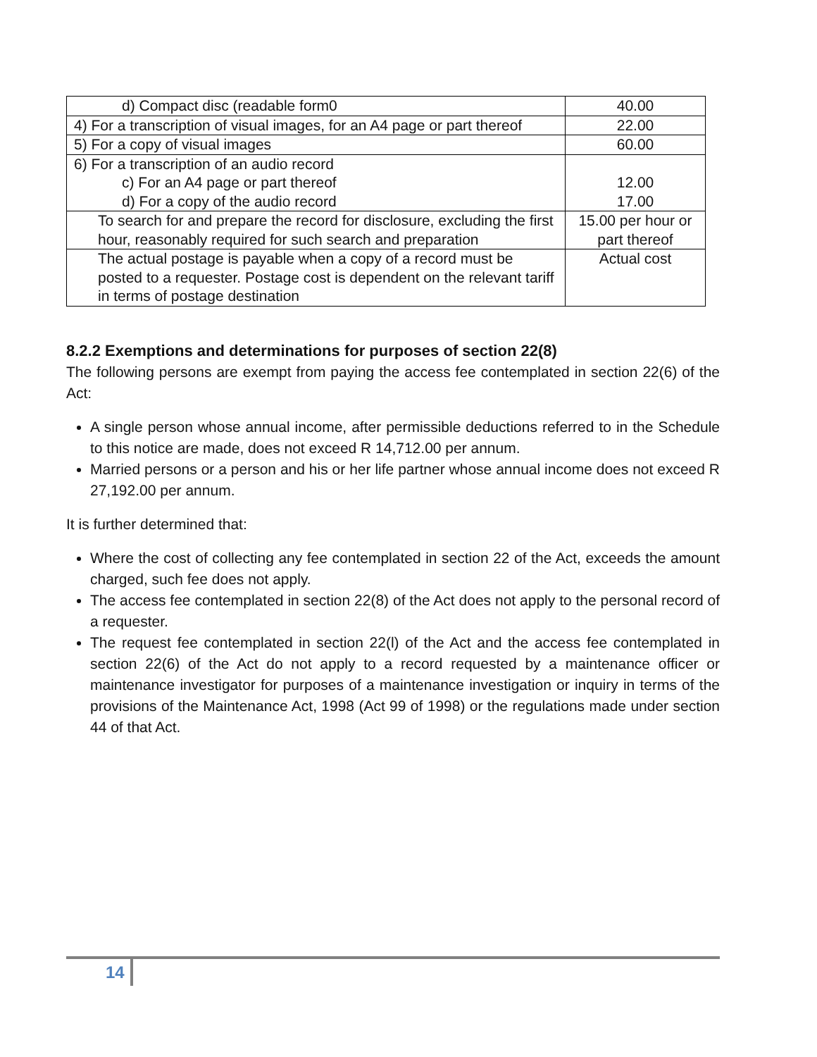| d) Compact disc (readable form0 | 40.00 |
| 4) For a transcription of visual images, for an A4 page or part thereof | 22.00 |
| 5) For a copy of visual images | 60.00 |
| 6) For a transcription of an audio record c) For an A4 page or part thereof d) For a copy of the audio record | 12.00 17.00 |
| To search for and prepare the record for disclosure, excluding the first hour, reasonably required for such search and preparation | 15.00 per hour or part thereof |
| The actual postage is payable when a copy of a record must be posted to a requester. Postage cost is dependent on the relevant tariff in terms of postage destination | Actual cost |
8.2.2 Exemptions and determinations for purposes of section 22(8)
The following persons are exempt from paying the access fee contemplated in section 22(6) of the Act:
A single person whose annual income, after permissible deductions referred to in the Schedule to this notice are made, does not exceed R 14,712.00 per annum.
Married persons or a person and his or her life partner whose annual income does not exceed R 27,192.00 per annum.
It is further determined that:
Where the cost of collecting any fee contemplated in section 22 of the Act, exceeds the amount charged, such fee does not apply.
The access fee contemplated in section 22(8) of the Act does not apply to the personal record of a requester.
The request fee contemplated in section 22(l) of the Act and the access fee contemplated in section 22(6) of the Act do not apply to a record requested by a maintenance officer or maintenance investigator for purposes of a maintenance investigation or inquiry in terms of the provisions of the Maintenance Act, 1998 (Act 99 of 1998) or the regulations made under section 44 of that Act.
14